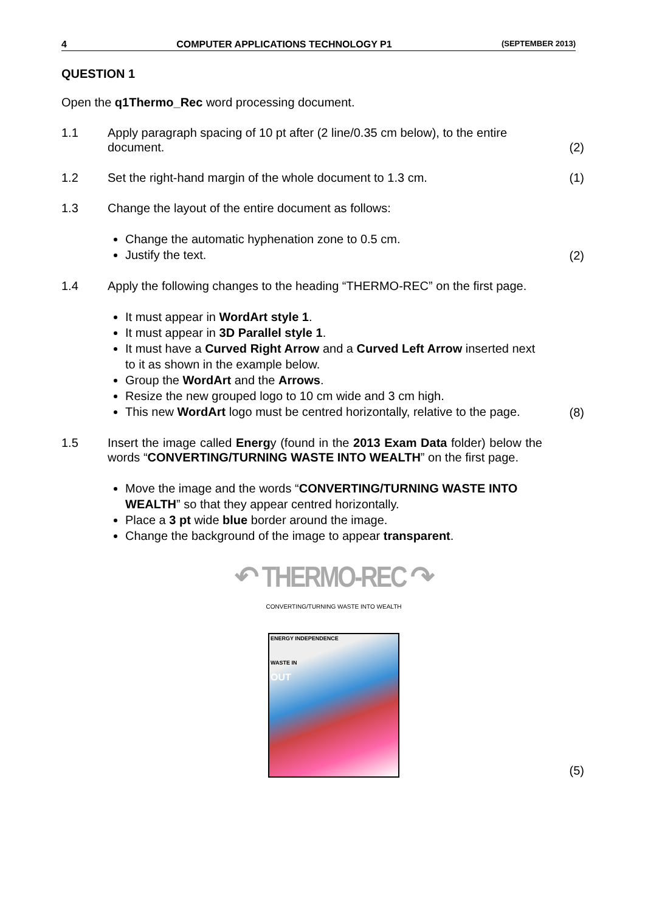4 COMPUTER APPLICATIONS TECHNOLOGY P1 (SEPTEMBER 2013)
QUESTION 1
Open the q1Thermo_Rec word processing document.
1.1 Apply paragraph spacing of 10 pt after (2 line/0.35 cm below), to the entire document.
(2)
1.2 Set the right-hand margin of the whole document to 1.3 cm. (1)
1.3 Change the layout of the entire document as follows:
Change the automatic hyphenation zone to 0.5 cm.
Justify the text.
(2)
1.4 Apply the following changes to the heading “THERMO-REC” on the first page.
It must appear in WordArt style 1.
It must appear in 3D Parallel style 1.
It must have a Curved Right Arrow and a Curved Left Arrow inserted next to it as shown in the example below.
Group the WordArt and the Arrows.
Resize the new grouped logo to 10 cm wide and 3 cm high.
This new WordArt logo must be centred horizontally, relative to the page.
(8)
1.5 Insert the image called Energy (found in the 2013 Exam Data folder) below the words “CONVERTING/TURNING WASTE INTO WEALTH” on the first page.
Move the image and the words “CONVERTING/TURNING WASTE INTO WEALTH” so that they appear centred horizontally.
Place a 3 pt wide blue border around the image.
Change the background of the image to appear transparent.
↶ THERMO-REC ↷
CONVERTING/TURNING WASTE INTO WEALTH
ENERGY INDEPENDENCE
WASTE IN
OUT
(5)